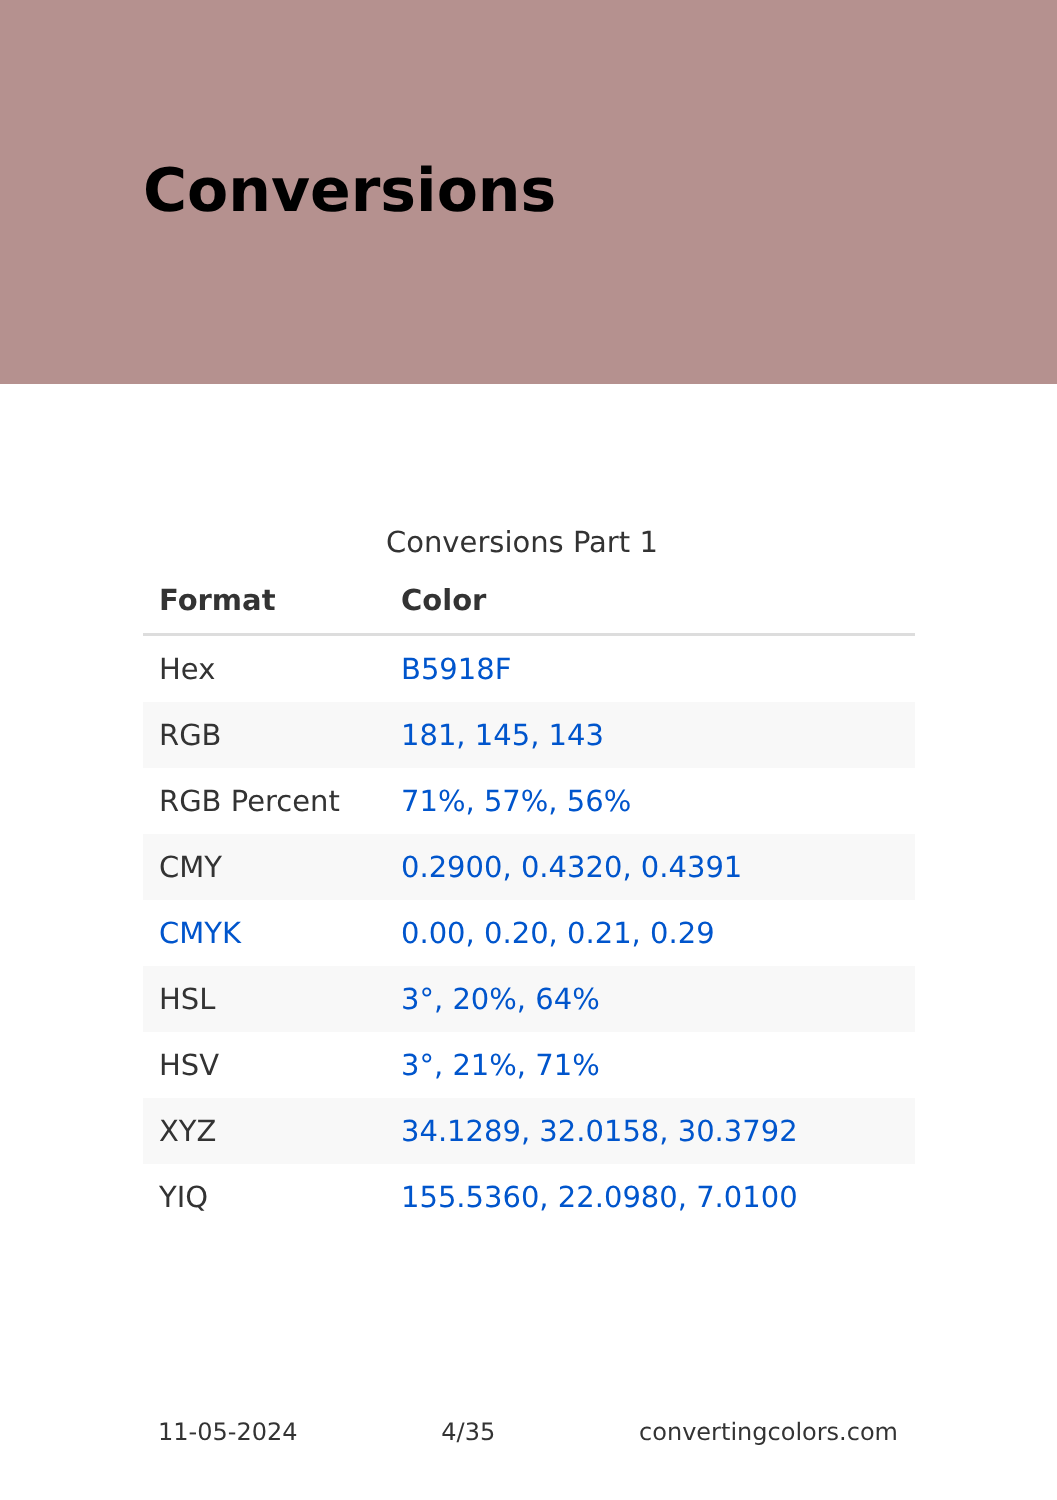Conversions
Conversions Part 1
| Format | Color |
| --- | --- |
| Hex | B5918F |
| RGB | 181, 145, 143 |
| RGB Percent | 71%, 57%, 56% |
| CMY | 0.2900, 0.4320, 0.4391 |
| CMYK | 0.00, 0.20, 0.21, 0.29 |
| HSL | 3°, 20%, 64% |
| HSV | 3°, 21%, 71% |
| XYZ | 34.1289, 32.0158, 30.3792 |
| YIQ | 155.5360, 22.0980, 7.0100 |
11-05-2024 4/35 convertingcolors.com